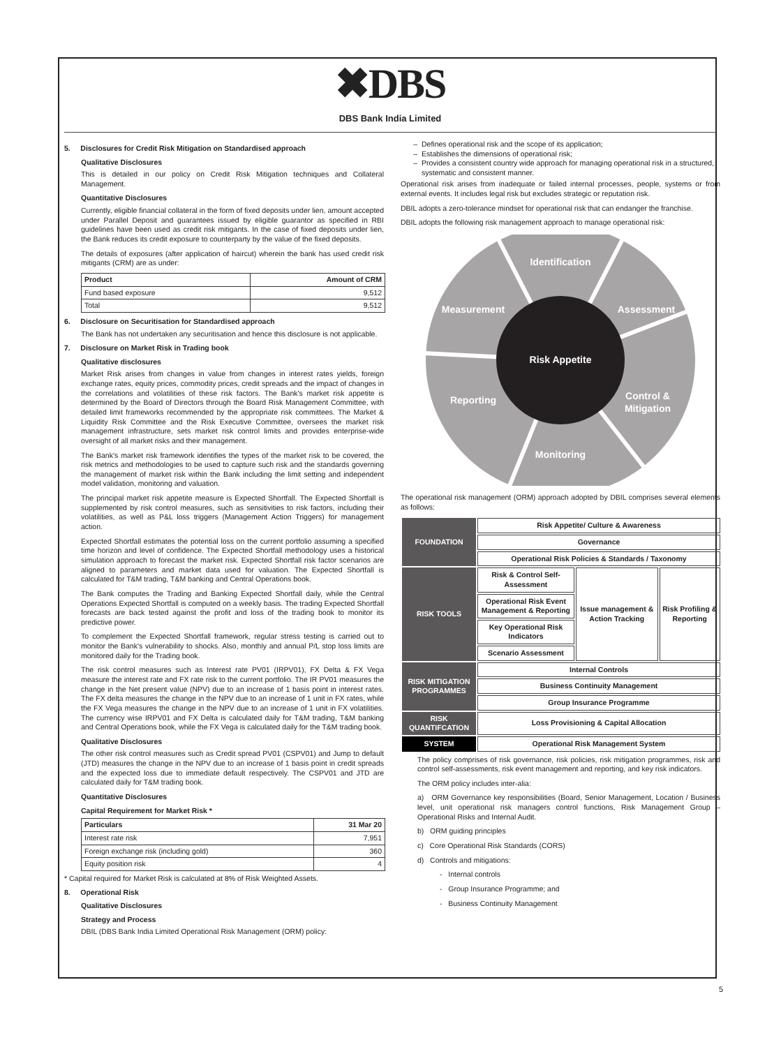✖DBS
DBS Bank India Limited
5. Disclosures for Credit Risk Mitigation on Standardised approach
Qualitative Disclosures
This is detailed in our policy on Credit Risk Mitigation techniques and Collateral Management.
Quantitative Disclosures
Currently, eligible financial collateral in the form of fixed deposits under lien, amount accepted under Parallel Deposit and guarantees issued by eligible guarantor as specified in RBI guidelines have been used as credit risk mitigants. In the case of fixed deposits under lien, the Bank reduces its credit exposure to counterparty by the value of the fixed deposits.
The details of exposures (after application of haircut) wherein the bank has used credit risk mitigants (CRM) are as under:
| Product | Amount of CRM |
| --- | --- |
| Fund based exposure | 9,512 |
| Total | 9,512 |
6. Disclosure on Securitisation for Standardised approach
The Bank has not undertaken any securitisation and hence this disclosure is not applicable.
7. Disclosure on Market Risk in Trading book
Qualitative disclosures
Market Risk arises from changes in value from changes in interest rates yields, foreign exchange rates, equity prices, commodity prices, credit spreads and the impact of changes in the correlations and volatilities of these risk factors. The Bank's market risk appetite is determined by the Board of Directors through the Board Risk Management Committee, with detailed limit frameworks recommended by the appropriate risk committees. The Market & Liquidity Risk Committee and the Risk Executive Committee, oversees the market risk management infrastructure, sets market risk control limits and provides enterprise-wide oversight of all market risks and their management.
The Bank's market risk framework identifies the types of the market risk to be covered, the risk metrics and methodologies to be used to capture such risk and the standards governing the management of market risk within the Bank including the limit setting and independent model validation, monitoring and valuation.
The principal market risk appetite measure is Expected Shortfall. The Expected Shortfall is supplemented by risk control measures, such as sensitivities to risk factors, including their volatilities, as well as P&L loss triggers (Management Action Triggers) for management action.
Expected Shortfall estimates the potential loss on the current portfolio assuming a specified time horizon and level of confidence. The Expected Shortfall methodology uses a historical simulation approach to forecast the market risk. Expected Shortfall risk factor scenarios are aligned to parameters and market data used for valuation. The Expected Shortfall is calculated for T&M trading, T&M banking and Central Operations book.
The Bank computes the Trading and Banking Expected Shortfall daily, while the Central Operations Expected Shortfall is computed on a weekly basis. The trading Expected Shortfall forecasts are back tested against the profit and loss of the trading book to monitor its predictive power.
To complement the Expected Shortfall framework, regular stress testing is carried out to monitor the Bank's vulnerability to shocks. Also, monthly and annual P/L stop loss limits are monitored daily for the Trading book.
The risk control measures such as Interest rate PV01 (IRPV01), FX Delta & FX Vega measure the interest rate and FX rate risk to the current portfolio. The IR PV01 measures the change in the Net present value (NPV) due to an increase of 1 basis point in interest rates. The FX delta measures the change in the NPV due to an increase of 1 unit in FX rates, while the FX Vega measures the change in the NPV due to an increase of 1 unit in FX volatilities. The currency wise IRPV01 and FX Delta is calculated daily for T&M trading, T&M banking and Central Operations book, while the FX Vega is calculated daily for the T&M trading book.
Qualitative Disclosures
The other risk control measures such as Credit spread PV01 (CSPV01) and Jump to default (JTD) measures the change in the NPV due to an increase of 1 basis point in credit spreads and the expected loss due to immediate default respectively. The CSPV01 and JTD are calculated daily for T&M trading book.
Quantitative Disclosures
Capital Requirement for Market Risk *
| Particulars | 31 Mar 20 |
| --- | --- |
| Interest rate risk | 7,951 |
| Foreign exchange risk (including gold) | 360 |
| Equity position risk | 4 |
* Capital required for Market Risk is calculated at 8% of Risk Weighted Assets.
8. Operational Risk
Qualitative Disclosures
Strategy and Process
DBIL (DBS Bank India Limited Operational Risk Management (ORM) policy:
Defines operational risk and the scope of its application;
Establishes the dimensions of operational risk;
Provides a consistent country wide approach for managing operational risk in a structured, systematic and consistent manner.
Operational risk arises from inadequate or failed internal processes, people, systems or from external events. It includes legal risk but excludes strategic or reputation risk.
DBIL adopts a zero-tolerance mindset for operational risk that can endanger the franchise.
DBIL adopts the following risk management approach to manage operational risk:
Identification
Measurement
Assessment
Risk Appetite
Reporting
Control &
Mitigation
Monitoring
The operational risk management (ORM) approach adopted by DBIL comprises several elements as follows:
| FOUNDATION | Risk Appetite/ Culture & Awareness | | |
| | Governance | | |
| | Operational Risk Policies & Standards / Taxonomy | | |
| RISK TOOLS | Risk & Control Self-Assessment | Issue management & Action Tracking | Risk Profiling & Reporting |
| | Operational Risk Event Management & Reporting | | |
| | Key Operational Risk Indicators | | |
| | Scenario Assessment | | |
| RISK MITIGATION PROGRAMMES | Internal Controls | | |
| | Business Continuity Management | | |
| | Group Insurance Programme | | |
| RISK QUANTIFCATION | Loss Provisioning & Capital Allocation | | |
| SYSTEM | Operational Risk Management System | | |
The policy comprises of risk governance, risk policies, risk mitigation programmes, risk and control self-assessments, risk event management and reporting, and key risk indicators.
The ORM policy includes inter-alia:
a) ORM Governance key responsibilities (Board, Senior Management, Location / Business level, unit operational risk managers control functions, Risk Management Group – Operational Risks and Internal Audit.
b) ORM guiding principles
c) Core Operational Risk Standards (CORS)
d) Controls and mitigations:
- Internal controls
- Group Insurance Programme; and
- Business Continuity Management
5